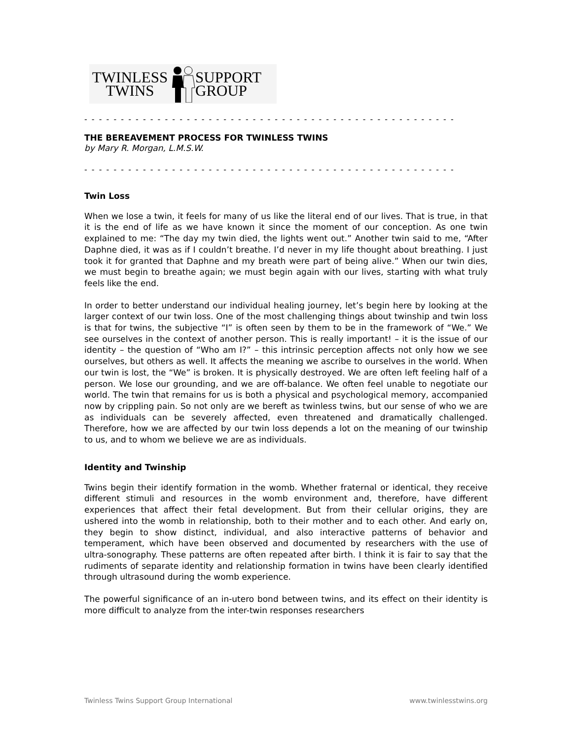TWINLESS
TWINS
SUPPORT
GROUP
- - - - - - - - - - - - - - - - - - - - - - - - - - - - - - - - - - - - - - - - - - - - - - - - - - -
THE BEREAVEMENT PROCESS FOR TWINLESS TWINS
by Mary R. Morgan, L.M.S.W.
- - - - - - - - - - - - - - - - - - - - - - - - - - - - - - - - - - - - - - - - - - - - - - - - - - -
Twin Loss
When we lose a twin, it feels for many of us like the literal end of our lives. That is true, in that it is the end of life as we have known it since the moment of our conception. As one twin explained to me: “The day my twin died, the lights went out.” Another twin said to me, “After Daphne died, it was as if I couldn’t breathe. I’d never in my life thought about breathing. I just took it for granted that Daphne and my breath were part of being alive.” When our twin dies, we must begin to breathe again; we must begin again with our lives, starting with what truly feels like the end.
In order to better understand our individual healing journey, let’s begin here by looking at the larger context of our twin loss. One of the most challenging things about twinship and twin loss is that for twins, the subjective “I” is often seen by them to be in the framework of “We.” We see ourselves in the context of another person. This is really important! – it is the issue of our identity – the question of “Who am I?” – this intrinsic perception affects not only how we see ourselves, but others as well. It affects the meaning we ascribe to ourselves in the world. When our twin is lost, the “We” is broken. It is physically destroyed. We are often left feeling half of a person. We lose our grounding, and we are off-balance. We often feel unable to negotiate our world. The twin that remains for us is both a physical and psychological memory, accompanied now by crippling pain. So not only are we bereft as twinless twins, but our sense of who we are as individuals can be severely affected, even threatened and dramatically challenged. Therefore, how we are affected by our twin loss depends a lot on the meaning of our twinship to us, and to whom we believe we are as individuals.
Identity and Twinship
Twins begin their identify formation in the womb. Whether fraternal or identical, they receive different stimuli and resources in the womb environment and, therefore, have different experiences that affect their fetal development. But from their cellular origins, they are ushered into the womb in relationship, both to their mother and to each other. And early on, they begin to show distinct, individual, and also interactive patterns of behavior and temperament, which have been observed and documented by researchers with the use of ultra-sonography. These patterns are often repeated after birth. I think it is fair to say that the rudiments of separate identity and relationship formation in twins have been clearly identified through ultrasound during the womb experience.
The powerful significance of an in-utero bond between twins, and its effect on their identity is more difficult to analyze from the inter-twin responses researchers
Twinless Twins Support Group International www.twinlesstwins.org